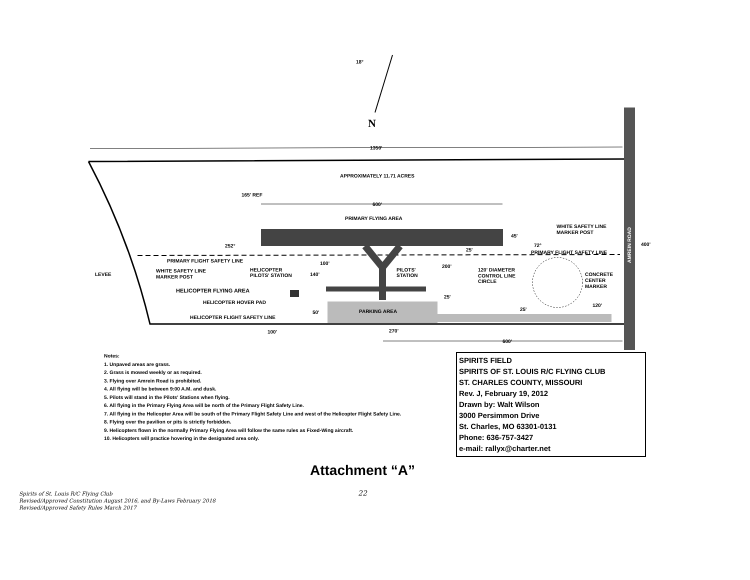18°
N
1350'
APPROXIMATELY 11.71 ACRES
165' REF
600'
PRIMARY FLYING AREA
252°
72°
45'
25'
PRIMARY FLIGHT SAFETY LINE
WHITE SAFETY LINE
MARKER POST
AMREIN ROAD
400'
PRIMARY FLIGHT SAFETY LINE
LEVEE
WHITE SAFETY LINE
MARKER POST
HELICOPTER
PILOTS' STATION
100'
140'
PILOTS'
STATION
200'
120' DIAMETER
CONTROL LINE
CIRCLE
CONCRETE
CENTER
MARKER
HELICOPTER FLYING AREA
HELICOPTER HOVER PAD
25'
120'
25'
PARKING AREA
50'
HELICOPTER FLIGHT SAFETY LINE
100'
270'
600'
Notes:
1. Unpaved areas are grass.
2. Grass is mowed weekly or as required.
3. Flying over Amrein Road is prohibited.
4. All flying will be between 9:00 A.M. and dusk.
5. Pilots will stand in the Pilots' Stations when flying.
6. All flying in the Primary Flying Area will be north of the Primary Flight Safety Line.
7. All flying in the Helicopter Area will be south of the Primary Flight Safety Line and west of the Helicopter Flight Safety Line.
8. Flying over the pavilion or pits is strictly forbidden.
9. Helicopters flown in the normally Primary Flying Area will follow the same rules as Fixed-Wing aircraft.
10. Helicopters will practice hovering in the designated area only.
SPIRITS FIELD
SPIRITS OF ST. LOUIS R/C FLYING CLUB
ST. CHARLES COUNTY, MISSOURI
Rev. J, February 19, 2012
Drawn by: Walt Wilson
3000 Persimmon Drive
St. Charles, MO 63301-0131
Phone: 636-757-3427
e-mail: rallyx@charter.net
Attachment “A”
22
Spirits of St. Louis R/C Flying Club
Revised/Approved Constitution August 2016, and By-Laws February 2018
Revised/Approved Safety Rules March 2017